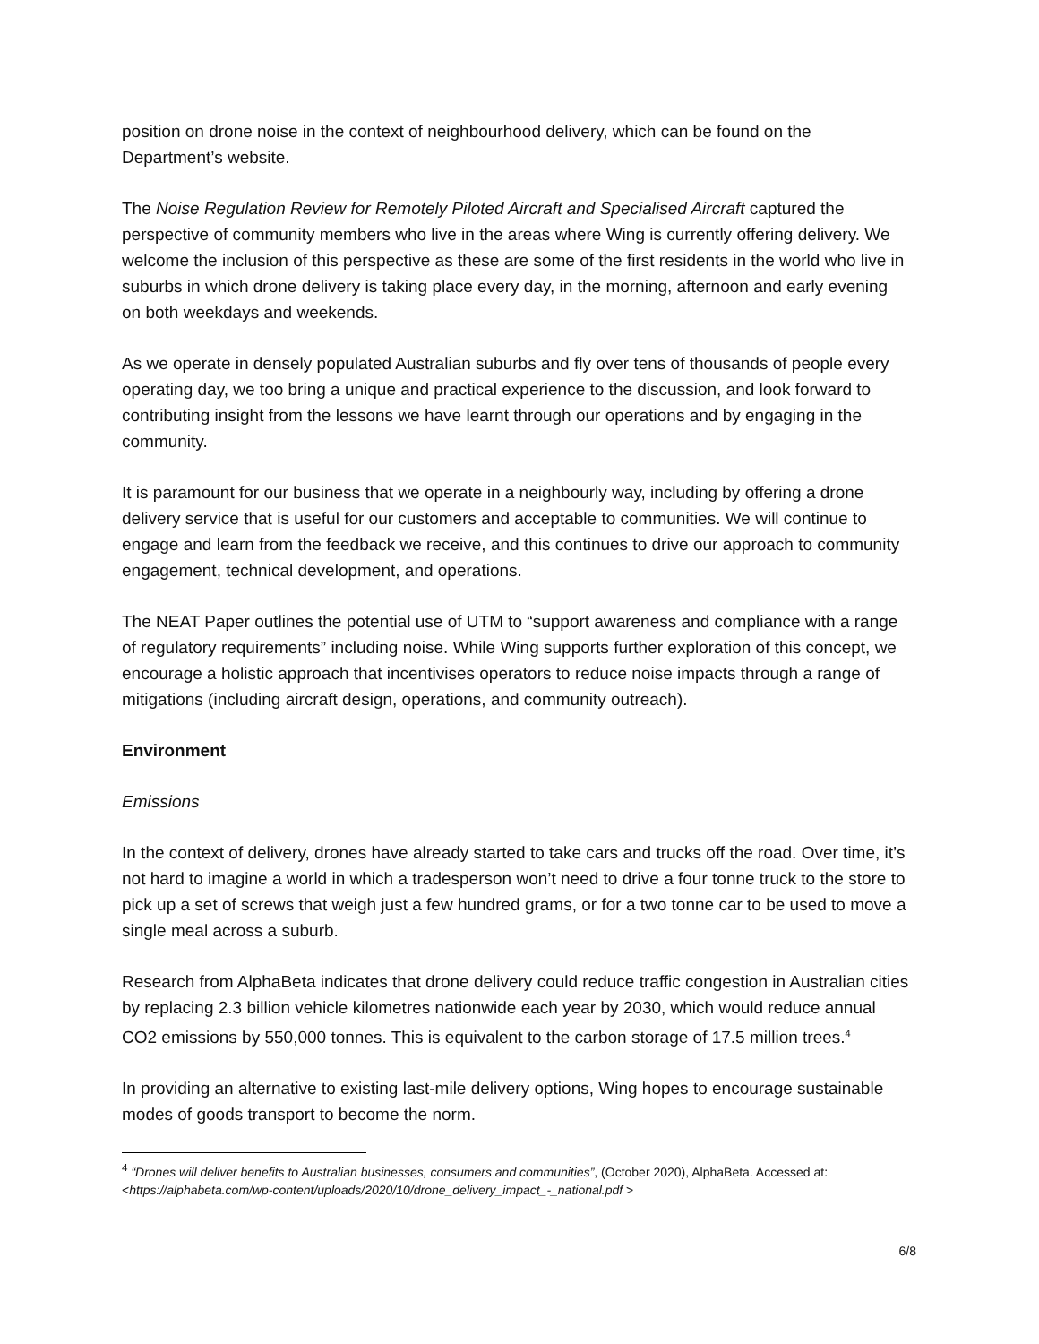position on drone noise in the context of neighbourhood delivery, which can be found on the Department’s website.
The Noise Regulation Review for Remotely Piloted Aircraft and Specialised Aircraft captured the perspective of community members who live in the areas where Wing is currently offering delivery. We welcome the inclusion of this perspective as these are some of the first residents in the world who live in suburbs in which drone delivery is taking place every day, in the morning, afternoon and early evening on both weekdays and weekends.
As we operate in densely populated Australian suburbs and fly over tens of thousands of people every operating day, we too bring a unique and practical experience to the discussion, and look forward to contributing insight from the lessons we have learnt through our operations and by engaging in the community.
It is paramount for our business that we operate in a neighbourly way, including by offering a drone delivery service that is useful for our customers and acceptable to communities. We will continue to engage and learn from the feedback we receive, and this continues to drive our approach to community engagement, technical development, and operations.
The NEAT Paper outlines the potential use of UTM to “support awareness and compliance with a range of regulatory requirements” including noise. While Wing supports further exploration of this concept, we encourage a holistic approach that incentivises operators to reduce noise impacts through a range of mitigations (including aircraft design, operations, and community outreach).
Environment
Emissions
In the context of delivery, drones have already started to take cars and trucks off the road. Over time, it’s not hard to imagine a world in which a tradesperson won’t need to drive a four tonne truck to the store to pick up a set of screws that weigh just a few hundred grams, or for a two tonne car to be used to move a single meal across a suburb.
Research from AlphaBeta indicates that drone delivery could reduce traffic congestion in Australian cities by replacing 2.3 billion vehicle kilometres nationwide each year by 2030, which would reduce annual CO2 emissions by 550,000 tonnes. This is equivalent to the carbon storage of 17.5 million trees.<sup>4</sup>
In providing an alternative to existing last-mile delivery options, Wing hopes to encourage sustainable modes of goods transport to become the norm.
<sup>4</sup> “Drones will deliver benefits to Australian businesses, consumers and communities”, (October 2020), AlphaBeta. Accessed at: <https://alphabeta.com/wp-content/uploads/2020/10/drone_delivery_impact_-_national.pdf >
6/8